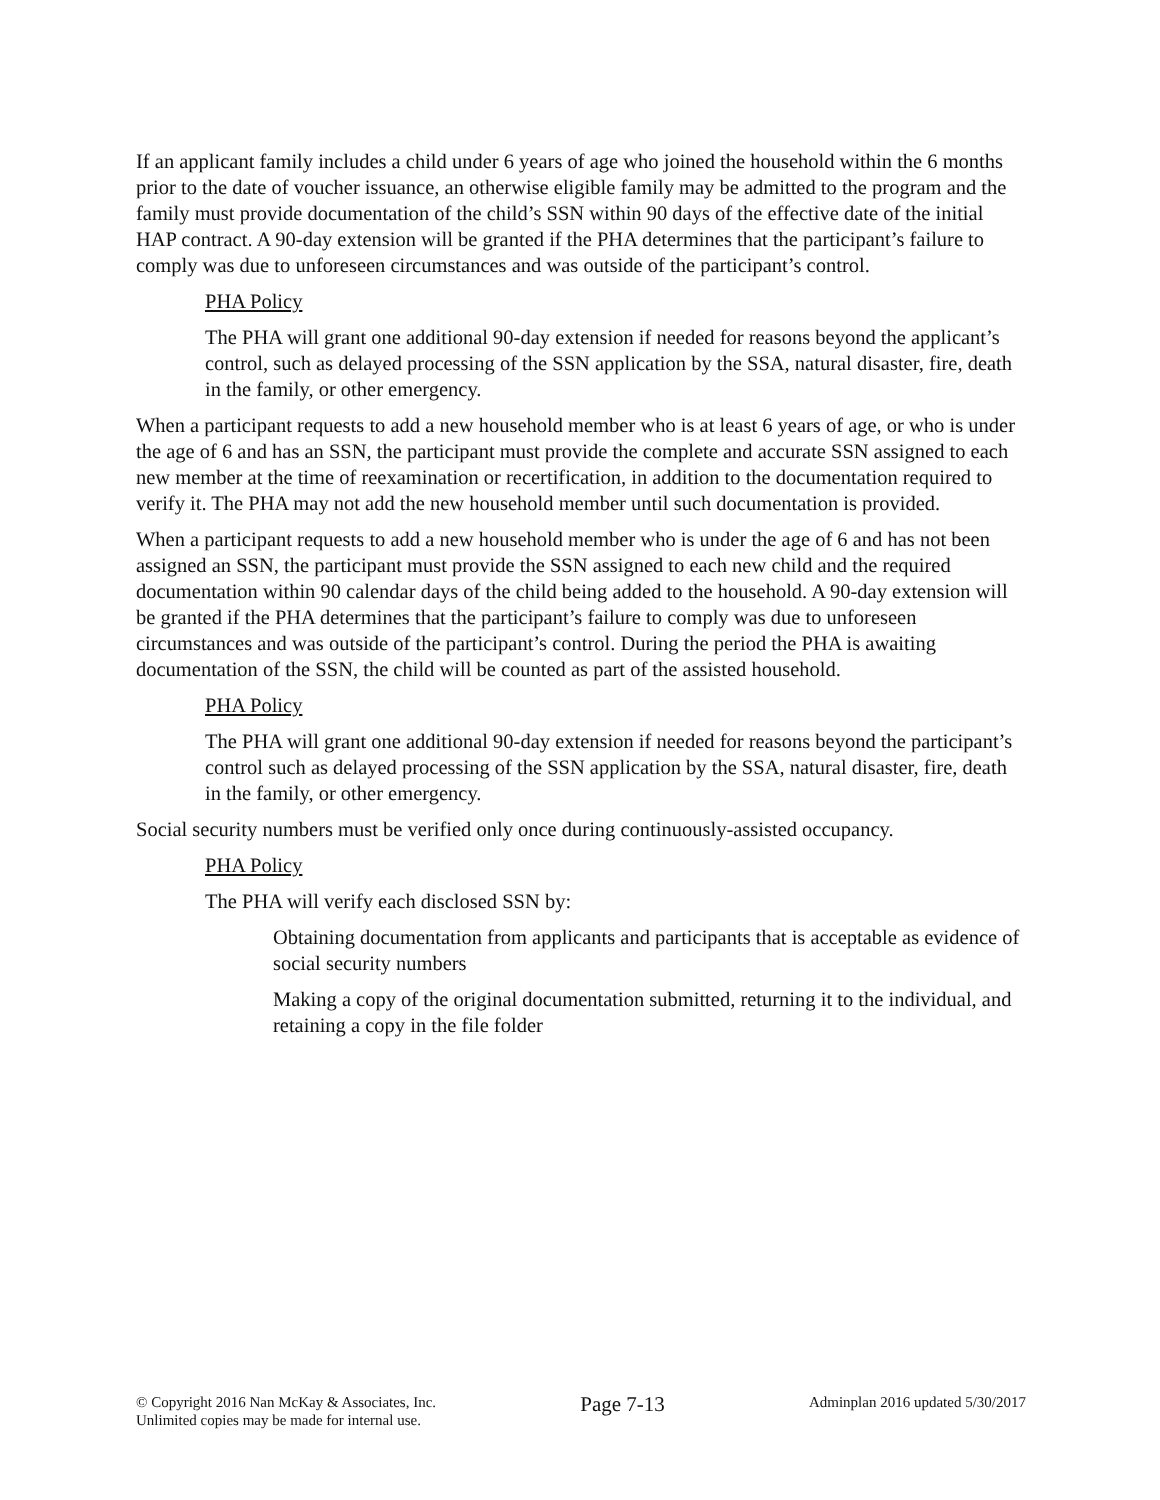If an applicant family includes a child under 6 years of age who joined the household within the 6 months prior to the date of voucher issuance, an otherwise eligible family may be admitted to the program and the family must provide documentation of the child’s SSN within 90 days of the effective date of the initial HAP contract. A 90-day extension will be granted if the PHA determines that the participant’s failure to comply was due to unforeseen circumstances and was outside of the participant’s control.
PHA Policy
The PHA will grant one additional 90-day extension if needed for reasons beyond the applicant’s control, such as delayed processing of the SSN application by the SSA, natural disaster, fire, death in the family, or other emergency.
When a participant requests to add a new household member who is at least 6 years of age, or who is under the age of 6 and has an SSN, the participant must provide the complete and accurate SSN assigned to each new member at the time of reexamination or recertification, in addition to the documentation required to verify it. The PHA may not add the new household member until such documentation is provided.
When a participant requests to add a new household member who is under the age of 6 and has not been assigned an SSN, the participant must provide the SSN assigned to each new child and the required documentation within 90 calendar days of the child being added to the household. A 90-day extension will be granted if the PHA determines that the participant’s failure to comply was due to unforeseen circumstances and was outside of the participant’s control. During the period the PHA is awaiting documentation of the SSN, the child will be counted as part of the assisted household.
PHA Policy
The PHA will grant one additional 90-day extension if needed for reasons beyond the participant’s control such as delayed processing of the SSN application by the SSA, natural disaster, fire, death in the family, or other emergency.
Social security numbers must be verified only once during continuously-assisted occupancy.
PHA Policy
The PHA will verify each disclosed SSN by:
Obtaining documentation from applicants and participants that is acceptable as evidence of social security numbers
Making a copy of the original documentation submitted, returning it to the individual, and retaining a copy in the file folder
© Copyright 2016 Nan McKay & Associates, Inc.
Unlimited copies may be made for internal use.
Page 7-13
Adminplan 2016 updated 5/30/2017